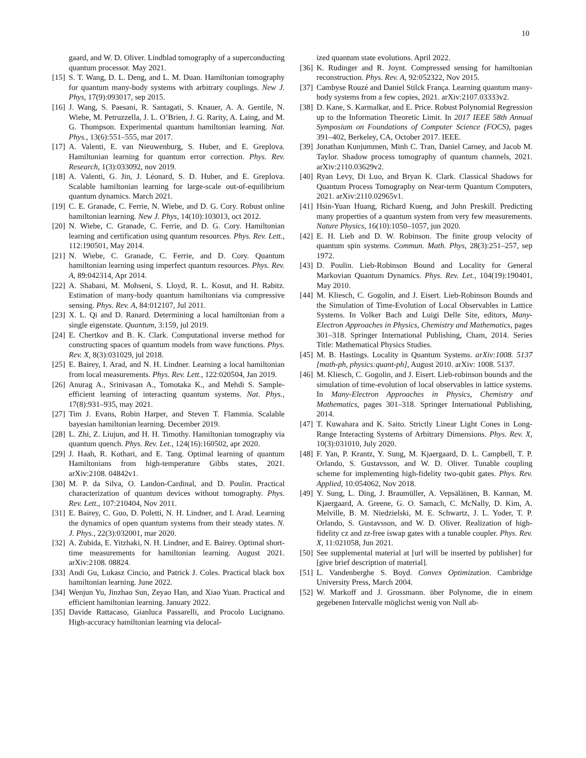10
gaard, and W. D. Oliver. Lindblad tomography of a superconducting quantum processor. May 2021.
[15] S. T. Wang, D. L. Deng, and L. M. Duan. Hamiltonian tomography for quantum many-body systems with arbitrary couplings. New J. Phys, 17(9):093017, sep 2015.
[16] J. Wang, S. Paesani, R. Santagati, S. Knauer, A. A. Gentile, N. Wiebe, M. Petruzzella, J. L. O’Brien, J. G. Rarity, A. Laing, and M. G. Thompson. Experimental quantum hamiltonian learning. Nat. Phys., 13(6):551–555, mar 2017.
[17] A. Valenti, E. van Nieuwenburg, S. Huber, and E. Greplova. Hamiltonian learning for quantum error correction. Phys. Rev. Research, 1(3):033092, nov 2019.
[18] A. Valenti, G. Jin, J. Léonard, S. D. Huber, and E. Greplova. Scalable hamiltonian learning for large-scale out-of-equilibrium quantum dynamics. March 2021.
[19] C. E. Granade, C. Ferrie, N. Wiebe, and D. G. Cory. Robust online hamiltonian learning. New J. Phys, 14(10):103013, oct 2012.
[20] N. Wiebe, C. Granade, C. Ferrie, and D. G. Cory. Hamiltonian learning and certification using quantum resources. Phys. Rev. Lett., 112:190501, May 2014.
[21] N. Wiebe, C. Granade, C. Ferrie, and D. Cory. Quantum hamiltonian learning using imperfect quantum resources. Phys. Rev. A, 89:042314, Apr 2014.
[22] A. Shabani, M. Mohseni, S. Lloyd, R. L. Kosut, and H. Rabitz. Estimation of many-body quantum hamiltonians via compressive sensing. Phys. Rev. A, 84:012107, Jul 2011.
[23] X. L. Qi and D. Ranard. Determining a local hamiltonian from a single eigenstate. Quantum, 3:159, jul 2019.
[24] E. Chertkov and B. K. Clark. Computational inverse method for constructing spaces of quantum models from wave functions. Phys. Rev. X, 8(3):031029, jul 2018.
[25] E. Bairey, I. Arad, and N. H. Lindner. Learning a local hamiltonian from local measurements. Phys. Rev. Lett., 122:020504, Jan 2019.
[26] Anurag A., Srinivasan A., Tomotaka K., and Mehdi S. Sample-efficient learning of interacting quantum systems. Nat. Phys., 17(8):931–935, may 2021.
[27] Tim J. Evans, Robin Harper, and Steven T. Flammia. Scalable bayesian hamiltonian learning. December 2019.
[28] L. Zhi, Z. Liujun, and H. H. Timothy. Hamiltonian tomography via quantum quench. Phys. Rev. Let., 124(16):160502, apr 2020.
[29] J. Haah, R. Kothari, and E. Tang. Optimal learning of quantum Hamiltonians from high-temperature Gibbs states, 2021. arXiv:2108. 04842v1.
[30] M. P. da Silva, O. Landon-Cardinal, and D. Poulin. Practical characterization of quantum devices without tomography. Phys. Rev. Lett., 107:210404, Nov 2011.
[31] E. Bairey, C. Guo, D. Poletti, N. H. Lindner, and I. Arad. Learning the dynamics of open quantum systems from their steady states. N. J. Phys., 22(3):032001, mar 2020.
[32] A. Zubida, E. Yitzhaki, N. H. Lindner, and E. Bairey. Optimal short-time measurements for hamiltonian learning. August 2021. arXiv:2108. 08824.
[33] Andi Gu, Lukasz Cincio, and Patrick J. Coles. Practical black box hamiltonian learning. June 2022.
[34] Wenjun Yu, Jinzhao Sun, Zeyao Han, and Xiao Yuan. Practical and efficient hamiltonian learning. January 2022.
[35] Davide Rattacaso, Gianluca Passarelli, and Procolo Lucignano. High-accuracy hamiltonian learning via delocal-
ized quantum state evolutions. April 2022.
[36] K. Rudinger and R. Joynt. Compressed sensing for hamiltonian reconstruction. Phys. Rev. A, 92:052322, Nov 2015.
[37] Cambyse Rouzé and Daniel Stilck França. Learning quantum many-body systems from a few copies, 2021. arXiv:2107.03333v2.
[38] D. Kane, S. Karmalkar, and E. Price. Robust Polynomial Regression up to the Information Theoretic Limit. In 2017 IEEE 58th Annual Symposium on Foundations of Computer Science (FOCS), pages 391–402, Berkeley, CA, October 2017. IEEE.
[39] Jonathan Kunjummen, Minh C. Tran, Daniel Carney, and Jacob M. Taylor. Shadow process tomography of quantum channels, 2021. arXiv:2110.03629v2.
[40] Ryan Levy, Di Luo, and Bryan K. Clark. Classical Shadows for Quantum Process Tomography on Near-term Quantum Computers, 2021. arXiv:2110.02965v1.
[41] Hsin-Yuan Huang, Richard Kueng, and John Preskill. Predicting many properties of a quantum system from very few measurements. Nature Physics, 16(10):1050–1057, jun 2020.
[42] E. H. Lieb and D. W. Robinson. The finite group velocity of quantum spin systems. Commun. Math. Phys, 28(3):251–257, sep 1972.
[43] D. Poulin. Lieb-Robinson Bound and Locality for General Markovian Quantum Dynamics. Phys. Rev. Let., 104(19):190401, May 2010.
[44] M. Kliesch, C. Gogolin, and J. Eisert. Lieb-Robinson Bounds and the Simulation of Time-Evolution of Local Observables in Lattice Systems. In Volker Bach and Luigi Delle Site, editors, Many-Electron Approaches in Physics, Chemistry and Mathematics, pages 301–318. Springer International Publishing, Cham, 2014. Series Title: Mathematical Physics Studies.
[45] M. B. Hastings. Locality in Quantum Systems. arXiv:1008. 5137 [math-ph, physics:quant-ph], August 2010. arXiv: 1008. 5137.
[46] M. Kliesch, C. Gogolin, and J. Eisert. Lieb-robinson bounds and the simulation of time-evolution of local observables in lattice systems. In Many-Electron Approaches in Physics, Chemistry and Mathematics, pages 301–318. Springer International Publishing, 2014.
[47] T. Kuwahara and K. Saito. Strictly Linear Light Cones in Long-Range Interacting Systems of Arbitrary Dimensions. Phys. Rev. X, 10(3):031010, July 2020.
[48] F. Yan, P. Krantz, Y. Sung, M. Kjaergaard, D. L. Campbell, T. P. Orlando, S. Gustavsson, and W. D. Oliver. Tunable coupling scheme for implementing high-fidelity two-qubit gates. Phys. Rev. Applied, 10:054062, Nov 2018.
[49] Y. Sung, L. Ding, J. Braumüller, A. Vepsäläinen, B. Kannan, M. Kjaergaard, A. Greene, G. O. Samach, C. McNally, D. Kim, A. Melville, B. M. Niedzielski, M. E. Schwartz, J. L. Yoder, T. P. Orlando, S. Gustavsson, and W. D. Oliver. Realization of high-fidelity cz and zz-free iswap gates with a tunable coupler. Phys. Rev. X, 11:021058, Jun 2021.
[50] See supplemental material at [url will be inserted by publisher] for [give brief description of material].
[51] L. Vandenberghe S. Boyd. Convex Optimization. Cambridge University Press, March 2004.
[52] W. Markoff and J. Grossmann. über Polynome, die in einem gegebenen Intervalle möglichst wenig von Null ab-